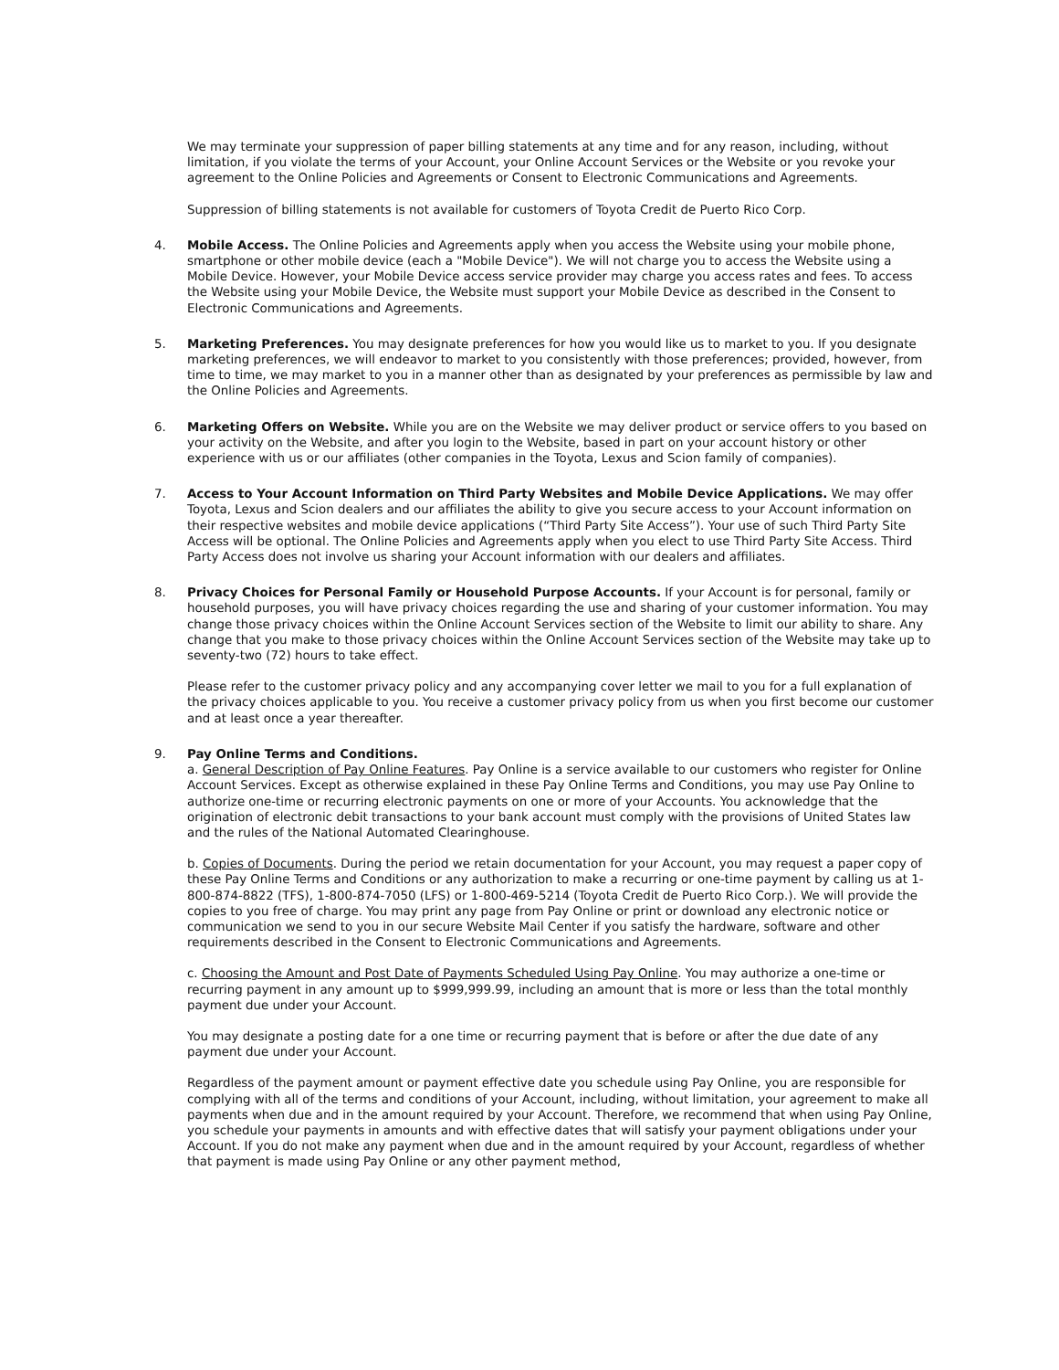We may terminate your suppression of paper billing statements at any time and for any reason, including, without limitation, if you violate the terms of your Account, your Online Account Services or the Website or you revoke your agreement to the Online Policies and Agreements or Consent to Electronic Communications and Agreements.
Suppression of billing statements is not available for customers of Toyota Credit de Puerto Rico Corp.
4. Mobile Access. The Online Policies and Agreements apply when you access the Website using your mobile phone, smartphone or other mobile device (each a "Mobile Device"). We will not charge you to access the Website using a Mobile Device. However, your Mobile Device access service provider may charge you access rates and fees. To access the Website using your Mobile Device, the Website must support your Mobile Device as described in the Consent to Electronic Communications and Agreements.
5. Marketing Preferences. You may designate preferences for how you would like us to market to you. If you designate marketing preferences, we will endeavor to market to you consistently with those preferences; provided, however, from time to time, we may market to you in a manner other than as designated by your preferences as permissible by law and the Online Policies and Agreements.
6. Marketing Offers on Website. While you are on the Website we may deliver product or service offers to you based on your activity on the Website, and after you login to the Website, based in part on your account history or other experience with us or our affiliates (other companies in the Toyota, Lexus and Scion family of companies).
7. Access to Your Account Information on Third Party Websites and Mobile Device Applications. We may offer Toyota, Lexus and Scion dealers and our affiliates the ability to give you secure access to your Account information on their respective websites and mobile device applications (“Third Party Site Access”). Your use of such Third Party Site Access will be optional. The Online Policies and Agreements apply when you elect to use Third Party Site Access. Third Party Access does not involve us sharing your Account information with our dealers and affiliates.
8. Privacy Choices for Personal Family or Household Purpose Accounts. If your Account is for personal, family or household purposes, you will have privacy choices regarding the use and sharing of your customer information. You may change those privacy choices within the Online Account Services section of the Website to limit our ability to share. Any change that you make to those privacy choices within the Online Account Services section of the Website may take up to seventy-two (72) hours to take effect.
Please refer to the customer privacy policy and any accompanying cover letter we mail to you for a full explanation of the privacy choices applicable to you. You receive a customer privacy policy from us when you first become our customer and at least once a year thereafter.
9. Pay Online Terms and Conditions.
a. General Description of Pay Online Features. Pay Online is a service available to our customers who register for Online Account Services. Except as otherwise explained in these Pay Online Terms and Conditions, you may use Pay Online to authorize one-time or recurring electronic payments on one or more of your Accounts. You acknowledge that the origination of electronic debit transactions to your bank account must comply with the provisions of United States law and the rules of the National Automated Clearinghouse.
b. Copies of Documents. During the period we retain documentation for your Account, you may request a paper copy of these Pay Online Terms and Conditions or any authorization to make a recurring or one-time payment by calling us at 1-800-874-8822 (TFS), 1-800-874-7050 (LFS) or 1-800-469-5214 (Toyota Credit de Puerto Rico Corp.). We will provide the copies to you free of charge. You may print any page from Pay Online or print or download any electronic notice or communication we send to you in our secure Website Mail Center if you satisfy the hardware, software and other requirements described in the Consent to Electronic Communications and Agreements.
c. Choosing the Amount and Post Date of Payments Scheduled Using Pay Online. You may authorize a one-time or recurring payment in any amount up to $999,999.99, including an amount that is more or less than the total monthly payment due under your Account.
You may designate a posting date for a one time or recurring payment that is before or after the due date of any payment due under your Account.
Regardless of the payment amount or payment effective date you schedule using Pay Online, you are responsible for complying with all of the terms and conditions of your Account, including, without limitation, your agreement to make all payments when due and in the amount required by your Account. Therefore, we recommend that when using Pay Online, you schedule your payments in amounts and with effective dates that will satisfy your payment obligations under your Account. If you do not make any payment when due and in the amount required by your Account, regardless of whether that payment is made using Pay Online or any other payment method,